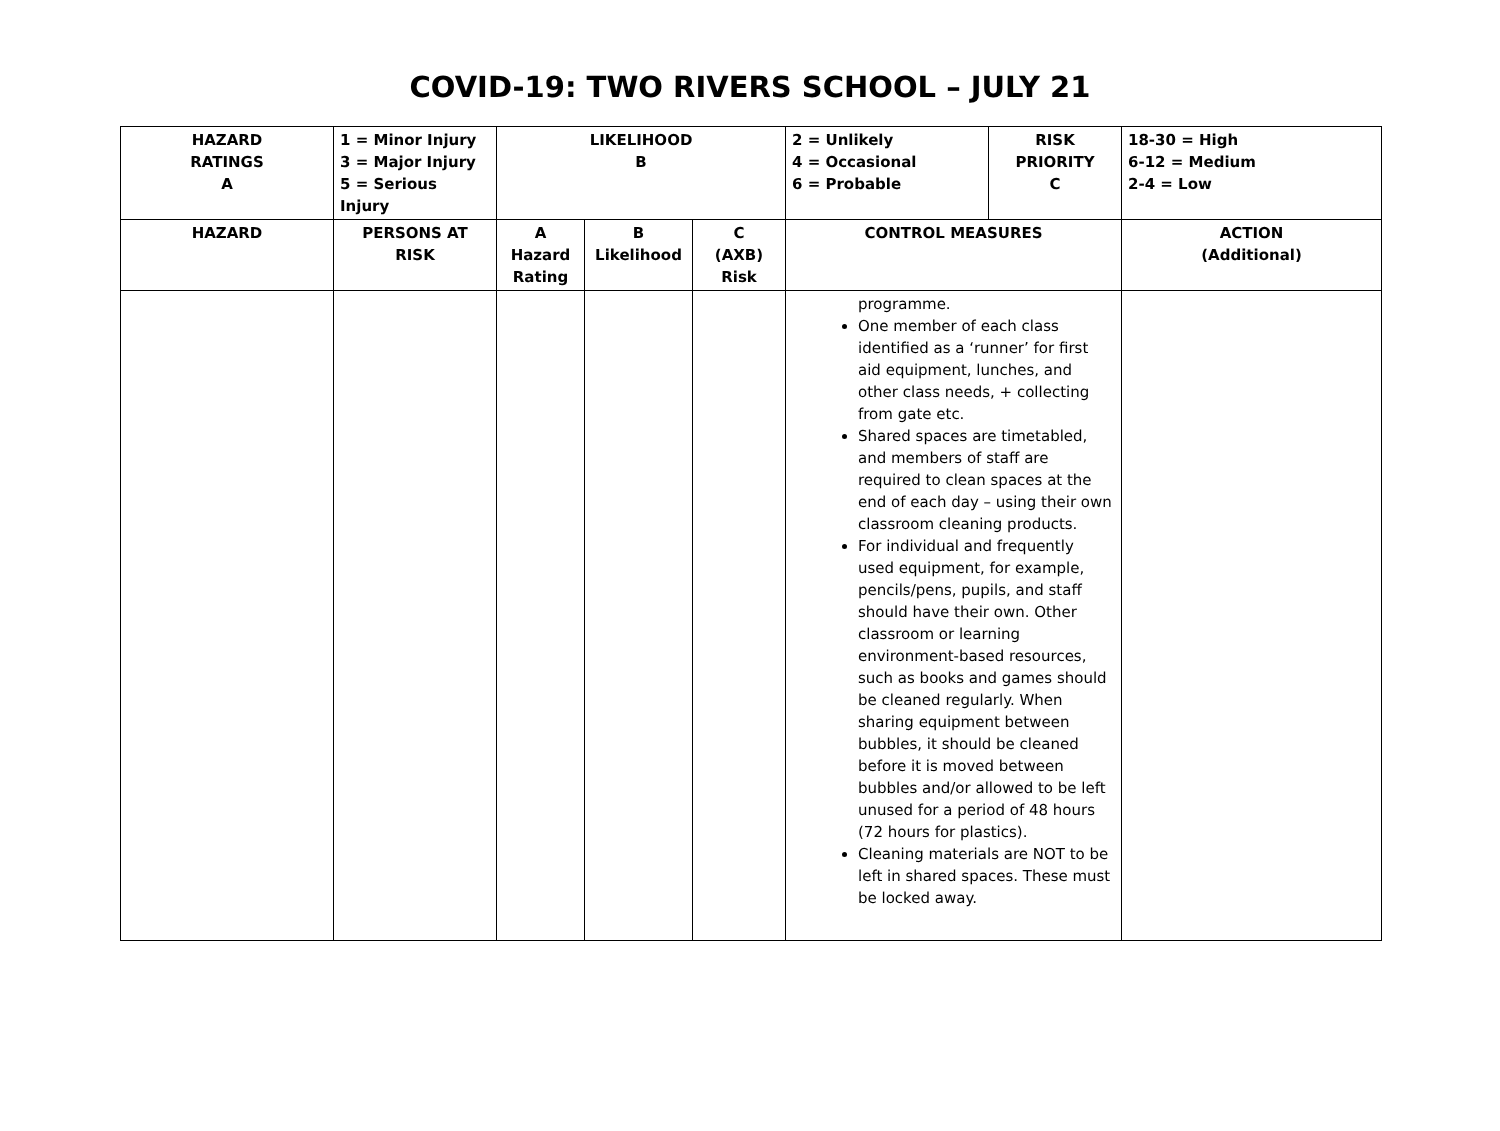COVID-19: TWO RIVERS SCHOOL – JULY 21
| HAZARD RATINGS A | 1 = Minor Injury 3 = Major Injury 5 = Serious Injury | LIKELIHOOD B | | | 2 = Unlikely 4 = Occasional 6 = Probable | RISK PRIORITY C | 18-30 = High 6-12 = Medium 2-4 = Low |
| --- | --- | --- | --- | --- | --- | --- | --- |
| HAZARD | PERSONS AT RISK | A Hazard Rating | B Likelihood | C (AXB) Risk | CONTROL MEASURES | | ACTION (Additional) |
| | | | | | programme. One member of each class identified as a ‘runner’ for first aid equipment, lunches, and other class needs, + collecting from gate etc. Shared spaces are timetabled, and members of staff are required to clean spaces at the end of each day – using their own classroom cleaning products. For individual and frequently used equipment, for example, pencils/pens, pupils, and staff should have their own. Other classroom or learning environment-based resources, such as books and games should be cleaned regularly. When sharing equipment between bubbles, it should be cleaned before it is moved between bubbles and/or allowed to be left unused for a period of 48 hours (72 hours for plastics). Cleaning materials are NOT to be left in shared spaces. These must be locked away. | | |